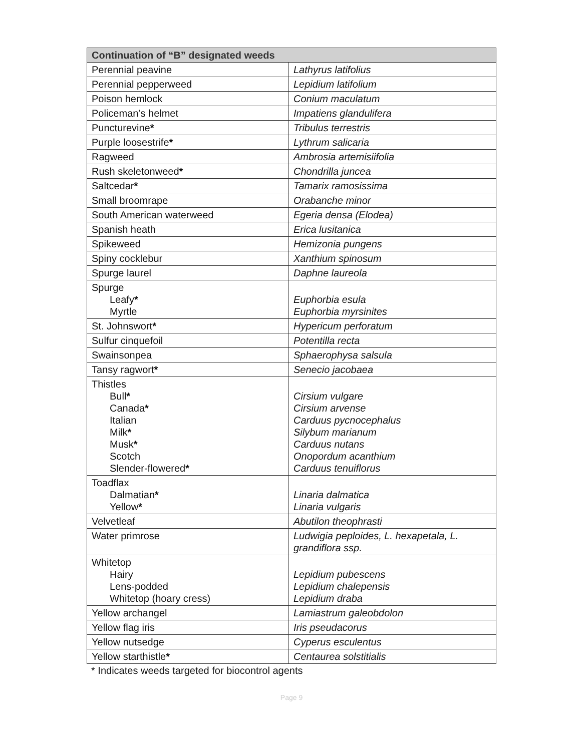| Continuation of “B” designated weeds | |
| --- | --- |
| Perennial peavine | Lathyrus latifolius |
| Perennial pepperweed | Lepidium latifolium |
| Poison hemlock | Conium maculatum |
| Policeman’s helmet | Impatiens glandulifera |
| Puncturevine * | Tribulus terrestris |
| Purple loosestrife * | Lythrum salicaria |
| Ragweed | Ambrosia artemisiifolia |
| Rush skeletonweed * | Chondrilla juncea |
| Saltcedar * | Tamarix ramosissima |
| Small broomrape | Orabanche minor |
| South American waterweed | Egeria densa (Elodea) |
| Spanish heath | Erica lusitanica |
| Spikeweed | Hemizonia pungens |
| Spiny cocklebur | Xanthium spinosum |
| Spurge laurel | Daphne laureola |
| Spurge Leafy * Myrtle | Euphorbia esula Euphorbia myrsinites |
| St. Johnswort * | Hypericum perforatum |
| Sulfur cinquefoil | Potentilla recta |
| Swainsonpea | Sphaerophysa salsula |
| Tansy ragwort * | Senecio jacobaea |
| Thistles Bull * Canada * Italian Milk * Musk * Scotch Slender-flowered * | Cirsium vulgare Cirsium arvense Carduus pycnocephalus Silybum marianum Carduus nutans Onopordum acanthium Carduus tenuiflorus |
| Toadflax Dalmatian * Yellow * | Linaria dalmatica Linaria vulgaris |
| Velvetleaf | Abutilon theophrasti |
| Water primrose | Ludwigia peploides, L. hexapetala, L. grandiflora ssp. |
| Whitetop Hairy Lens-podded Whitetop (hoary cress) | Lepidium pubescens Lepidium chalepensis Lepidium draba |
| Yellow archangel | Lamiastrum galeobdolon |
| Yellow flag iris | Iris pseudacorus |
| Yellow nutsedge | Cyperus esculentus |
| Yellow starthistle * | Centaurea solstitialis |
* Indicates weeds targeted for biocontrol agents
Page 9